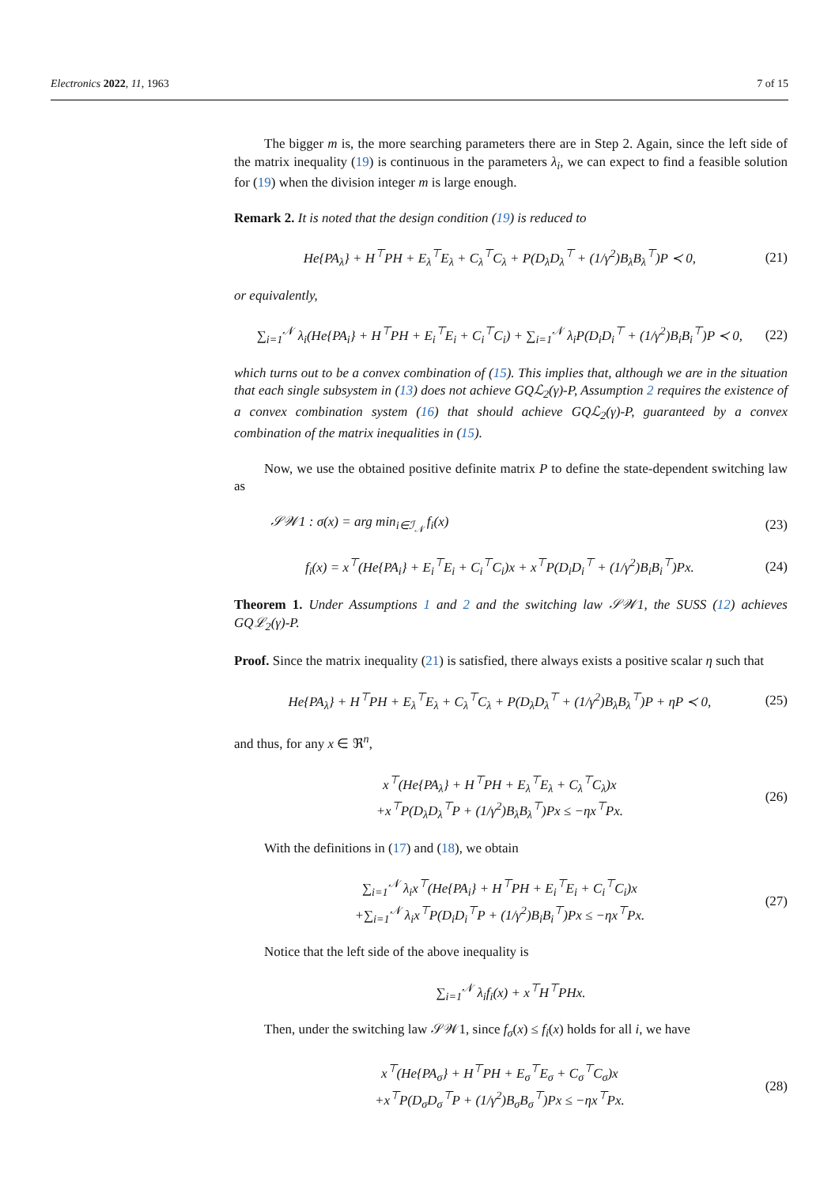Electronics 2022, 11, 1963 7 of 15
The bigger m is, the more searching parameters there are in Step 2. Again, since the left side of the matrix inequality (19) is continuous in the parameters λ<sub>i</sub>, we can expect to find a feasible solution for (19) when the division integer m is large enough.
Remark 2. It is noted that the design condition (19) is reduced to
He{PA<sub>λ</sub>} + H<sup>⊤</sup>PH + E<sub>λ</sub><sup>⊤</sup>E<sub>λ</sub> + C<sub>λ</sub><sup>⊤</sup>C<sub>λ</sub> + P(D<sub>λ</sub>D<sub>λ</sub><sup>⊤</sup> + (1/γ<sup>2</sup>)B<sub>λ</sub>B<sub>λ</sub><sup>⊤</sup>)P ≺ 0, (21)
or equivalently,
∑<sub>i=1</sub><sup>𝒩</sup> λ<sub>i</sub>(He{PA<sub>i</sub>} + H<sup>⊤</sup>PH + E<sub>i</sub><sup>⊤</sup>E<sub>i</sub> + C<sub>i</sub><sup>⊤</sup>C<sub>i</sub>) + ∑<sub>i=1</sub><sup>𝒩</sup> λ<sub>i</sub>P(D<sub>i</sub>D<sub>i</sub><sup>⊤</sup> + (1/γ<sup>2</sup>)B<sub>i</sub>B<sub>i</sub><sup>⊤</sup>)P ≺ 0, (22)
which turns out to be a convex combination of (15). This implies that, although we are in the situation that each single subsystem in (13) does not achieve GQℒ<sub>2</sub>(γ)-P, Assumption 2 requires the existence of a convex combination system (16) that should achieve GQℒ<sub>2</sub>(γ)-P, guaranteed by a convex combination of the matrix inequalities in (15).
Now, we use the obtained positive definite matrix P to define the state-dependent switching law as
𝒮𝒲1 : σ(x) = arg min<sub>i∈ℐ<sub>𝒩</sub></sub> f<sub>i</sub>(x) (23)
f<sub>i</sub>(x) = x<sup>⊤</sup>(He{PA<sub>i</sub>} + E<sub>i</sub><sup>⊤</sup>E<sub>i</sub> + C<sub>i</sub><sup>⊤</sup>C<sub>i</sub>)x + x<sup>⊤</sup>P(D<sub>i</sub>D<sub>i</sub><sup>⊤</sup> + (1/γ<sup>2</sup>)B<sub>i</sub>B<sub>i</sub><sup>⊤</sup>)Px. (24)
Theorem 1. Under Assumptions 1 and 2 and the switching law 𝒮𝒲1, the SUSS (12) achieves GQℒ<sub>2</sub>(γ)-P.
Proof. Since the matrix inequality (21) is satisfied, there always exists a positive scalar η such that
He{PA<sub>λ</sub>} + H<sup>⊤</sup>PH + E<sub>λ</sub><sup>⊤</sup>E<sub>λ</sub> + C<sub>λ</sub><sup>⊤</sup>C<sub>λ</sub> + P(D<sub>λ</sub>D<sub>λ</sub><sup>⊤</sup> + (1/γ<sup>2</sup>)B<sub>λ</sub>B<sub>λ</sub><sup>⊤</sup>)P + ηP ≺ 0, (25)
and thus, for any x ∈ ℜ<sup>n</sup>,
x<sup>⊤</sup>(He{PA<sub>λ</sub>} + H<sup>⊤</sup>PH + E<sub>λ</sub><sup>⊤</sup>E<sub>λ</sub> + C<sub>λ</sub><sup>⊤</sup>C<sub>λ</sub>)x
+x<sup>⊤</sup>P(D<sub>λ</sub>D<sub>λ</sub><sup>⊤</sup>P + (1/γ<sup>2</sup>)B<sub>λ</sub>B<sub>λ</sub><sup>⊤</sup>)Px ≤ −ηx<sup>⊤</sup>Px. (26)
With the definitions in (17) and (18), we obtain
∑<sub>i=1</sub><sup>𝒩</sup> λ<sub>i</sub>x<sup>⊤</sup>(He{PA<sub>i</sub>} + H<sup>⊤</sup>PH + E<sub>i</sub><sup>⊤</sup>E<sub>i</sub> + C<sub>i</sub><sup>⊤</sup>C<sub>i</sub>)x
+∑<sub>i=1</sub><sup>𝒩</sup> λ<sub>i</sub>x<sup>⊤</sup>P(D<sub>i</sub>D<sub>i</sub><sup>⊤</sup>P + (1/γ<sup>2</sup>)B<sub>i</sub>B<sub>i</sub><sup>⊤</sup>)Px ≤ −ηx<sup>⊤</sup>Px. (27)
Notice that the left side of the above inequality is
∑<sub>i=1</sub><sup>𝒩</sup> λ<sub>i</sub>f<sub>i</sub>(x) + x<sup>⊤</sup>H<sup>⊤</sup>PHx.
Then, under the switching law 𝒮𝒲1, since f<sub>σ</sub>(x) ≤ f<sub>i</sub>(x) holds for all i, we have
x<sup>⊤</sup>(He{PA<sub>σ</sub>} + H<sup>⊤</sup>PH + E<sub>σ</sub><sup>⊤</sup>E<sub>σ</sub> + C<sub>σ</sub><sup>⊤</sup>C<sub>σ</sub>)x
+x<sup>⊤</sup>P(D<sub>σ</sub>D<sub>σ</sub><sup>⊤</sup>P + (1/γ<sup>2</sup>)B<sub>σ</sub>B<sub>σ</sub><sup>⊤</sup>)Px ≤ −ηx<sup>⊤</sup>Px. (28)